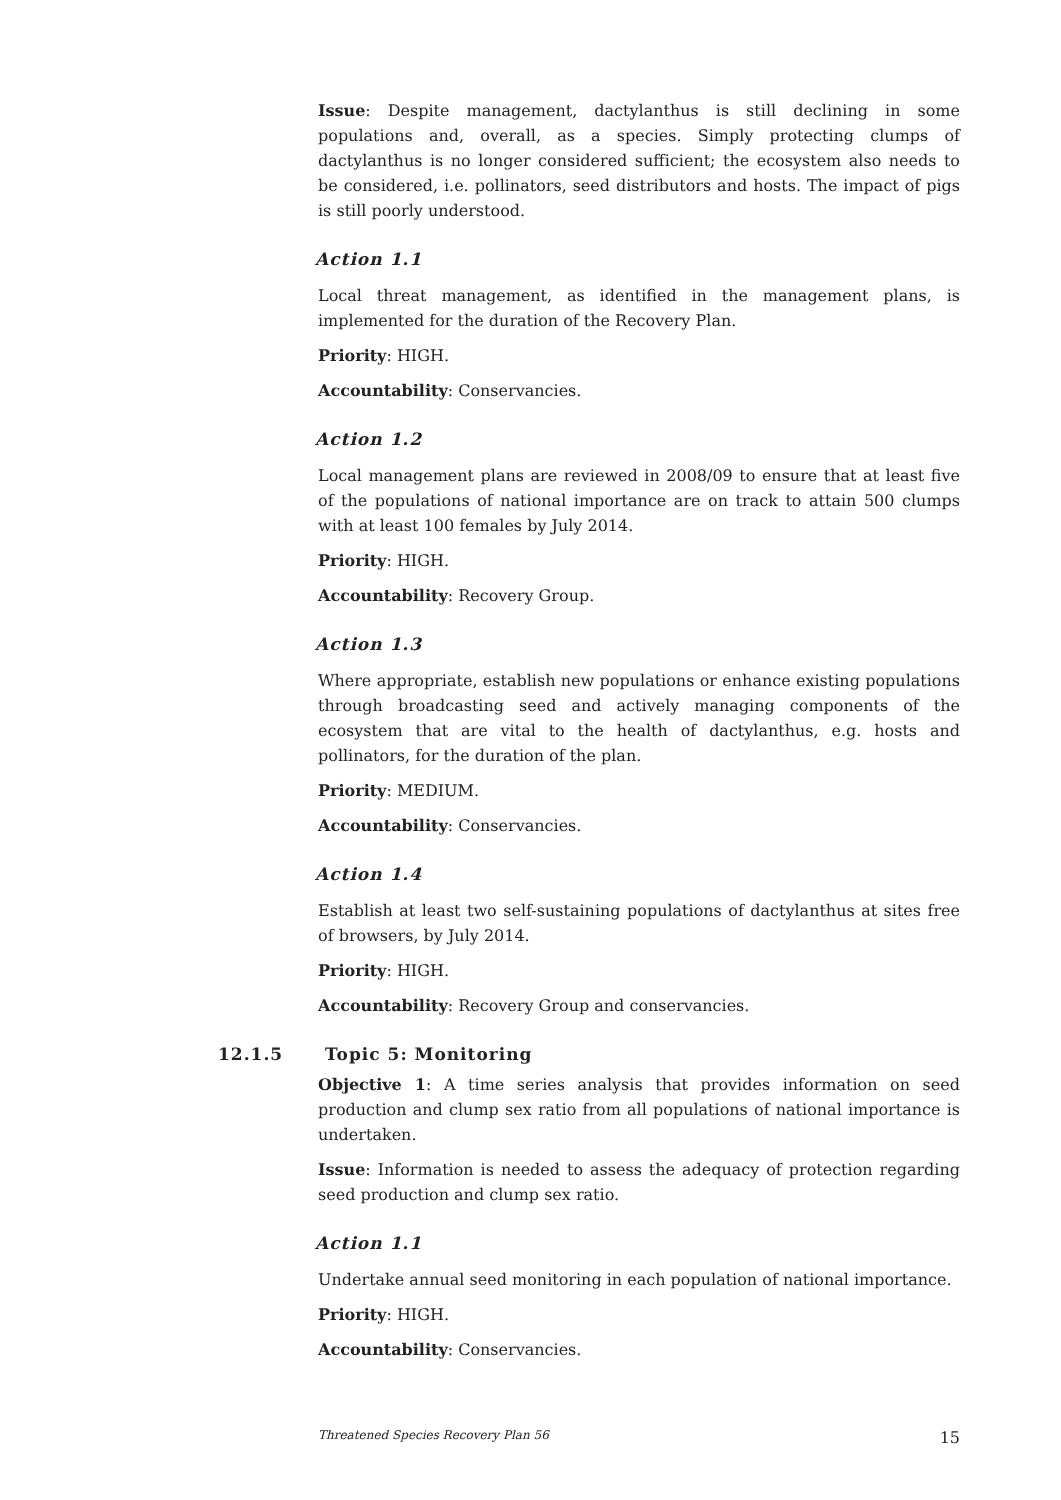Issue: Despite management, dactylanthus is still declining in some populations and, overall, as a species. Simply protecting clumps of dactylanthus is no longer considered sufficient; the ecosystem also needs to be considered, i.e. pollinators, seed distributors and hosts. The impact of pigs is still poorly understood.
Action 1.1
Local threat management, as identified in the management plans, is implemented for the duration of the Recovery Plan.
Priority: HIGH.
Accountability: Conservancies.
Action 1.2
Local management plans are reviewed in 2008/09 to ensure that at least five of the populations of national importance are on track to attain 500 clumps with at least 100 females by July 2014.
Priority: HIGH.
Accountability: Recovery Group.
Action 1.3
Where appropriate, establish new populations or enhance existing populations through broadcasting seed and actively managing components of the ecosystem that are vital to the health of dactylanthus, e.g. hosts and pollinators, for the duration of the plan.
Priority: MEDIUM.
Accountability: Conservancies.
Action 1.4
Establish at least two self-sustaining populations of dactylanthus at sites free of browsers, by July 2014.
Priority: HIGH.
Accountability: Recovery Group and conservancies.
12.1.5 Topic 5: Monitoring
Objective 1: A time series analysis that provides information on seed production and clump sex ratio from all populations of national importance is undertaken.
Issue: Information is needed to assess the adequacy of protection regarding seed production and clump sex ratio.
Action 1.1
Undertake annual seed monitoring in each population of national importance.
Priority: HIGH.
Accountability: Conservancies.
Threatened Species Recovery Plan 56 15